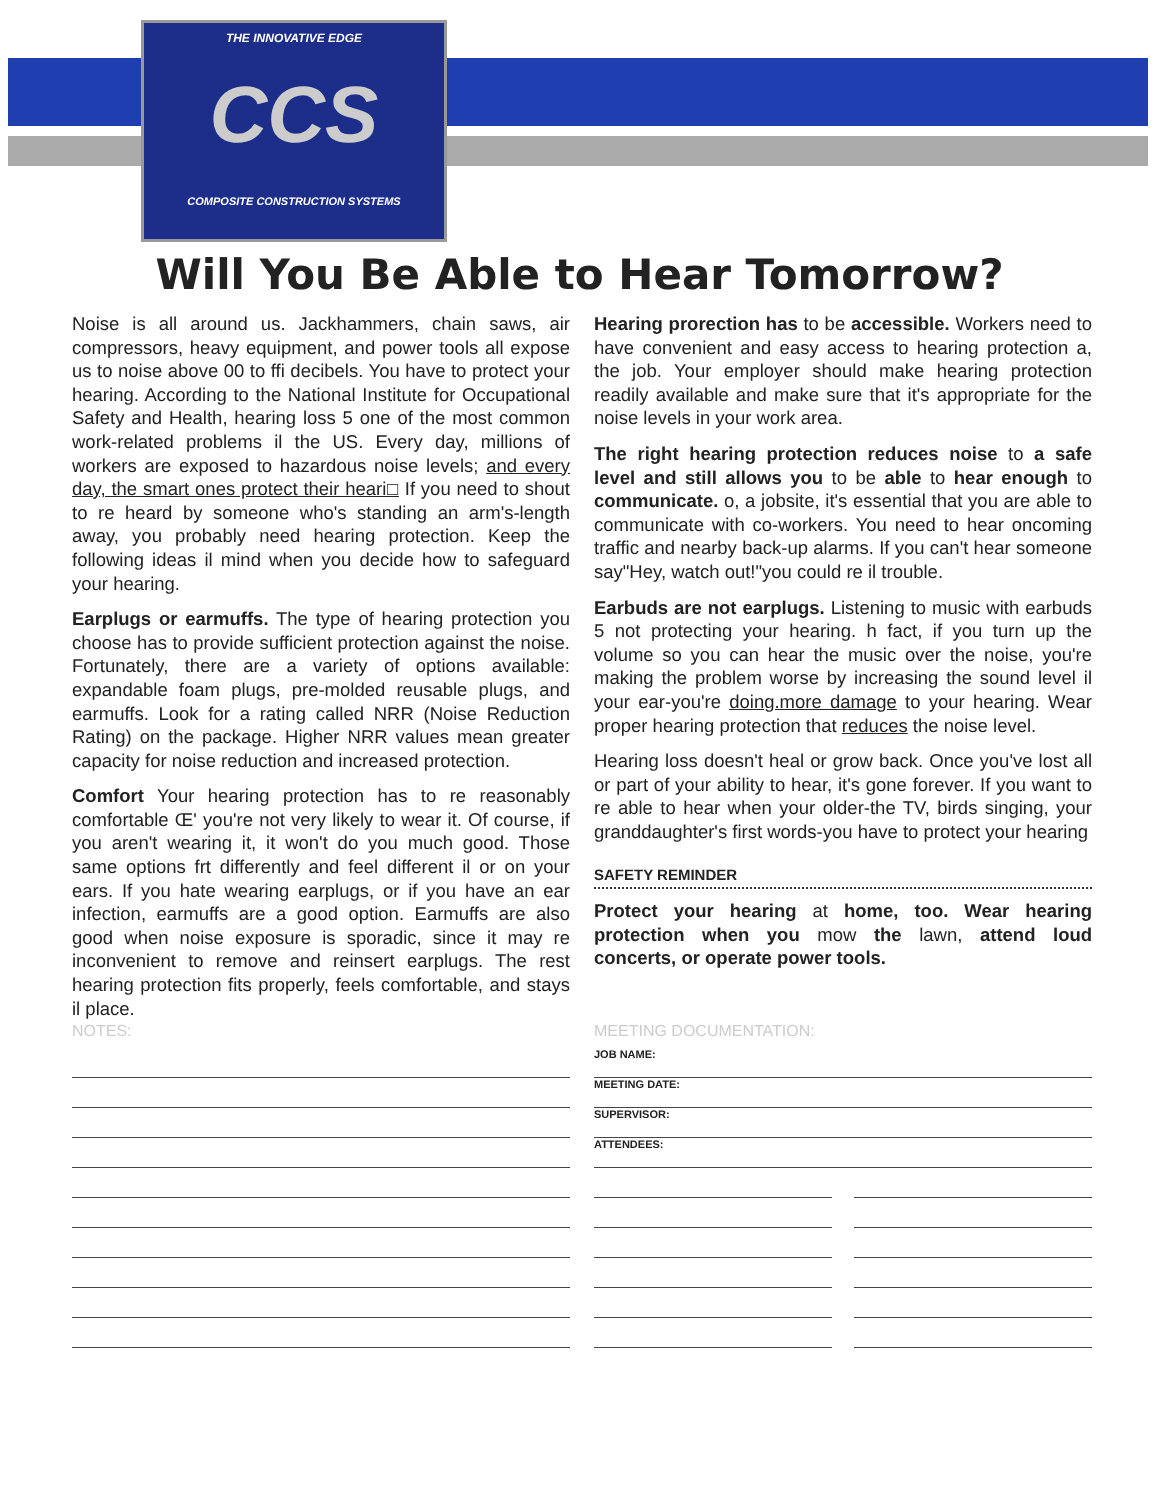THE INNOVATIVE EDGE
CCS
COMPOSITE CONSTRUCTION SYSTEMS
Will You Be Able to Hear Tomorrow?
Noise is all around us. Jackhammers, chain saws, air compressors, heavy equipment, and power tools all expose us to noise above 00 to ffi decibels. You have to protect your hearing. According to the National Institute for Occupational Safety and Health, hearing loss 5 one of the most common work-related problems il the US. Every day, millions of workers are exposed to hazardous noise levels; and every day, the smart ones protect their heari□ If you need to shout to re heard by someone who's standing an arm's-length away, you probably need hearing protection. Keep the following ideas il mind when you decide how to safeguard your hearing.
Earplugs or earmuffs. The type of hearing protection you choose has to provide sufficient protection against the noise. Fortunately, there are a variety of options available: expandable foam plugs, pre-molded reusable plugs, and earmuffs. Look for a rating called NRR (Noise Reduction Rating) on the package. Higher NRR values mean greater capacity for noise reduction and increased protection.
Comfort Your hearing protection has to re reasonably comfortable Œ' you're not very likely to wear it. Of course, if you aren't wearing it, it won't do you much good. Those same options frt differently and feel different il or on your ears. If you hate wearing earplugs, or if you have an ear infection, earmuffs are a good option. Earmuffs are also good when noise exposure is sporadic, since it may re inconvenient to remove and reinsert earplugs. The rest hearing protection fits properly, feels comfortable, and stays il place.
Hearing prorection has to be accessible. Workers need to have convenient and easy access to hearing protection a, the job. Your employer should make hearing protection readily available and make sure that it's appropriate for the noise levels in your work area.
The right hearing protection reduces noise to a safe level and still allows you to be able to hear enough to communicate. o, a jobsite, it's essential that you are able to communicate with co-workers. You need to hear oncoming traffic and nearby back-up alarms. If you can't hear someone say"Hey, watch out!"you could re il trouble.
Earbuds are not earplugs. Listening to music with earbuds 5 not protecting your hearing. h fact, if you turn up the volume so you can hear the music over the noise, you're making the problem worse by increasing the sound level il your ear-you're doing.more damage to your hearing. Wear proper hearing protection that reduces the noise level.
Hearing loss doesn't heal or grow back. Once you've lost all or part of your ability to hear, it's gone forever. If you want to re able to hear when your older-the TV, birds singing, your granddaughter's first words-you have to protect your hearing
SAFETY REMINDER
Protect your hearing at home, too. Wear hearing protection when you mow the lawn, attend loud concerts, or operate power tools.
NOTES: MEETING DOCUMENTATION:
JOB NAME:
MEETING DATE:
SUPERVISOR:
ATTENDEES: